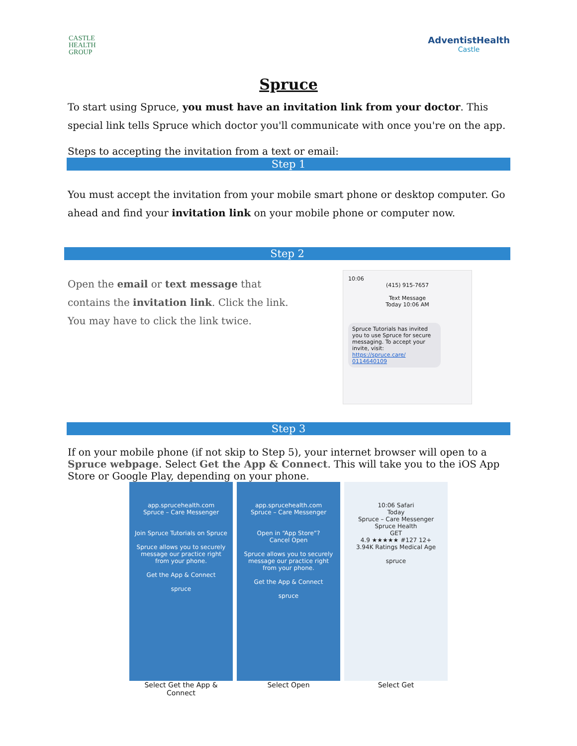CASTLE
HEALTH
GROUP
AdventistHealth
Castle
Spruce
To start using Spruce, you must have an invitation link from your doctor. This special link tells Spruce which doctor you'll communicate with once you're on the app.
Steps to accepting the invitation from a text or email:
Step 1
You must accept the invitation from your mobile smart phone or desktop computer. Go ahead and find your invitation link on your mobile phone or computer now.
Step 2
Open the email or text message that
contains the invitation link. Click the link.
You may have to click the link twice.
10:06
(415) 915-7657
Text Message
Today 10:06 AM
Spruce Tutorials has invited you to use Spruce for secure messaging. To accept your invite, visit: https://spruce.care/ 0114640109
Step 3
If on your mobile phone (if not skip to Step 5), your internet browser will open to a Spruce webpage. Select Get the App & Connect. This will take you to the iOS App Store or Google Play, depending on your phone.
app.sprucehealth.com
Spruce – Care Messenger
Join Spruce Tutorials on Spruce
Spruce allows you to securely message our practice right from your phone.
Get the App & Connect
spruce
Select Get the App & Connect
app.sprucehealth.com
Spruce – Care Messenger
Open in “App Store”?
Cancel Open
Spruce allows you to securely message our practice right from your phone.
Get the App & Connect
spruce
Select Open
10:06 Safari
Today
Spruce – Care Messenger
Spruce Health
GET
4.9 ★★★★★ #127 12+
3.94K Ratings Medical Age
spruce
Select Get